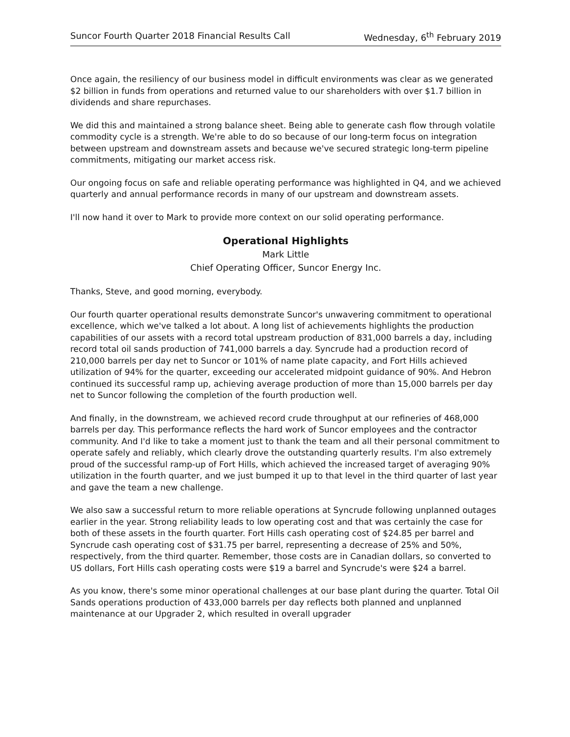Suncor Fourth Quarter 2018 Financial Results Call Wednesday, 6<sup>th</sup> February 2019
Once again, the resiliency of our business model in difficult environments was clear as we generated $2 billion in funds from operations and returned value to our shareholders with over $1.7 billion in dividends and share repurchases.
We did this and maintained a strong balance sheet. Being able to generate cash flow through volatile commodity cycle is a strength. We're able to do so because of our long-term focus on integration between upstream and downstream assets and because we've secured strategic long-term pipeline commitments, mitigating our market access risk.
Our ongoing focus on safe and reliable operating performance was highlighted in Q4, and we achieved quarterly and annual performance records in many of our upstream and downstream assets.
I'll now hand it over to Mark to provide more context on our solid operating performance.
Operational Highlights
Mark Little
Chief Operating Officer, Suncor Energy Inc.
Thanks, Steve, and good morning, everybody.
Our fourth quarter operational results demonstrate Suncor's unwavering commitment to operational excellence, which we've talked a lot about. A long list of achievements highlights the production capabilities of our assets with a record total upstream production of 831,000 barrels a day, including record total oil sands production of 741,000 barrels a day. Syncrude had a production record of 210,000 barrels per day net to Suncor or 101% of name plate capacity, and Fort Hills achieved utilization of 94% for the quarter, exceeding our accelerated midpoint guidance of 90%. And Hebron continued its successful ramp up, achieving average production of more than 15,000 barrels per day net to Suncor following the completion of the fourth production well.
And finally, in the downstream, we achieved record crude throughput at our refineries of 468,000 barrels per day. This performance reflects the hard work of Suncor employees and the contractor community. And I'd like to take a moment just to thank the team and all their personal commitment to operate safely and reliably, which clearly drove the outstanding quarterly results. I'm also extremely proud of the successful ramp-up of Fort Hills, which achieved the increased target of averaging 90% utilization in the fourth quarter, and we just bumped it up to that level in the third quarter of last year and gave the team a new challenge.
We also saw a successful return to more reliable operations at Syncrude following unplanned outages earlier in the year. Strong reliability leads to low operating cost and that was certainly the case for both of these assets in the fourth quarter. Fort Hills cash operating cost of $24.85 per barrel and Syncrude cash operating cost of $31.75 per barrel, representing a decrease of 25% and 50%, respectively, from the third quarter. Remember, those costs are in Canadian dollars, so converted to US dollars, Fort Hills cash operating costs were $19 a barrel and Syncrude's were $24 a barrel.
As you know, there's some minor operational challenges at our base plant during the quarter. Total Oil Sands operations production of 433,000 barrels per day reflects both planned and unplanned maintenance at our Upgrader 2, which resulted in overall upgrader